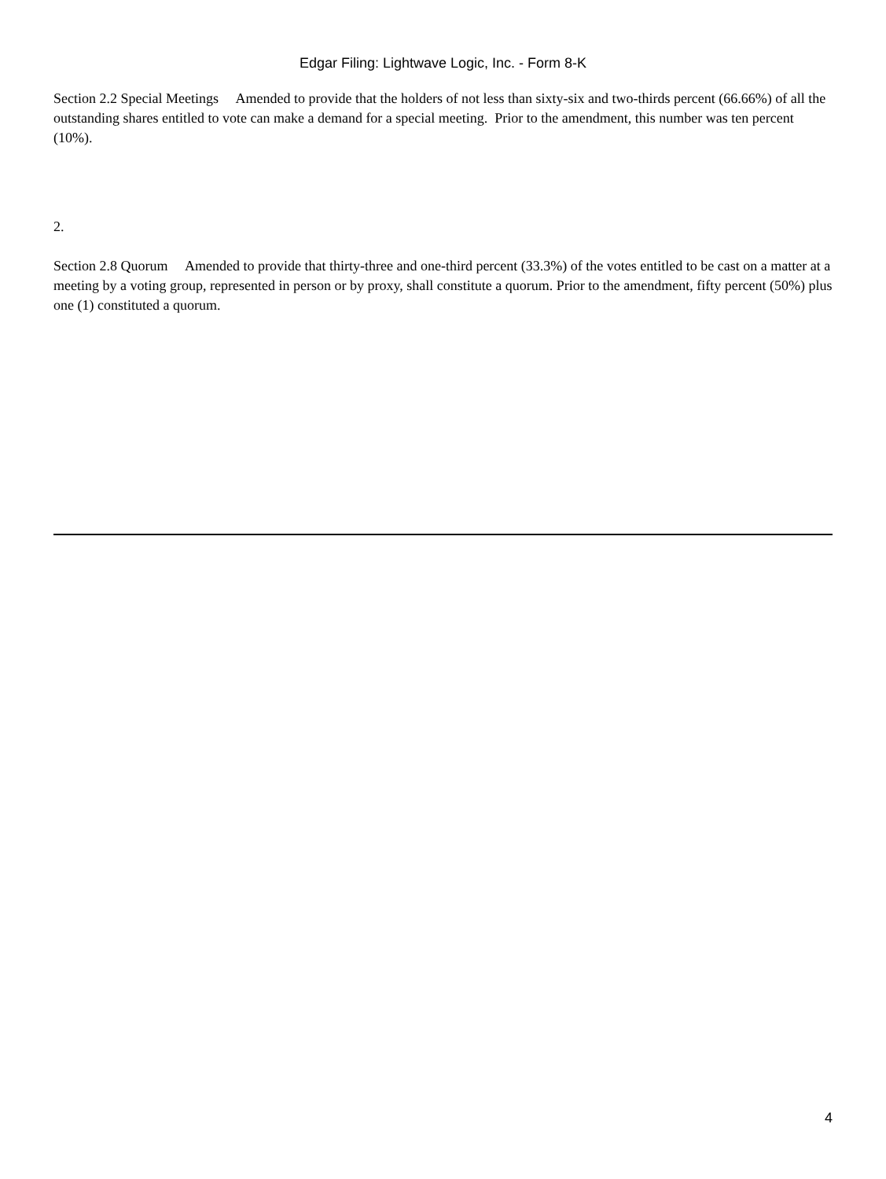Edgar Filing: Lightwave Logic, Inc. - Form 8-K
Section 2.2 Special Meetings Amended to provide that the holders of not less than sixty-six and two-thirds percent (66.66%) of all the outstanding shares entitled to vote can make a demand for a special meeting. Prior to the amendment, this number was ten percent (10%).
2.
Section 2.8 Quorum Amended to provide that thirty-three and one-third percent (33.3%) of the votes entitled to be cast on a matter at a meeting by a voting group, represented in person or by proxy, shall constitute a quorum. Prior to the amendment, fifty percent (50%) plus one (1) constituted a quorum.
4